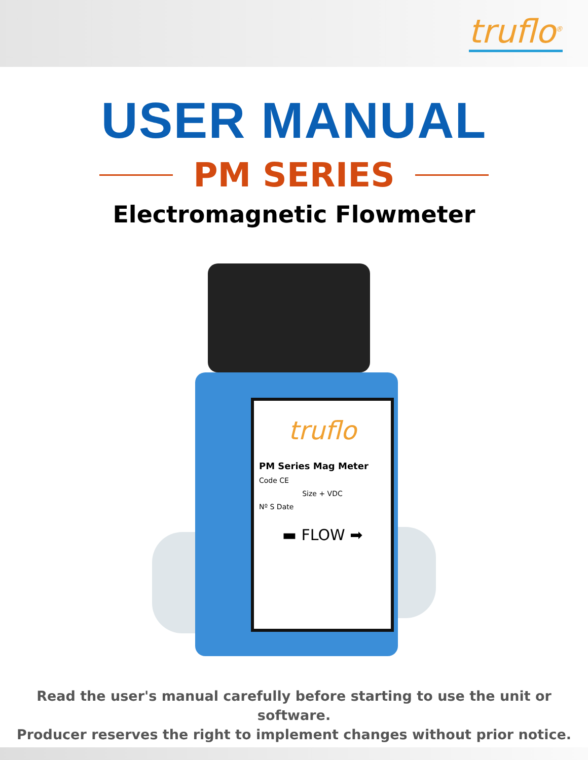truflo<sup>®</sup>
USER MANUAL
PM SERIES
Electromagnetic Flowmeter
truflo
PM Series Mag Meter
Code CE
Size + VDC
Nº S Date
▬ FLOW ➡
Read the user's manual carefully before starting to use the unit or software.
Producer reserves the right to implement changes without prior notice.